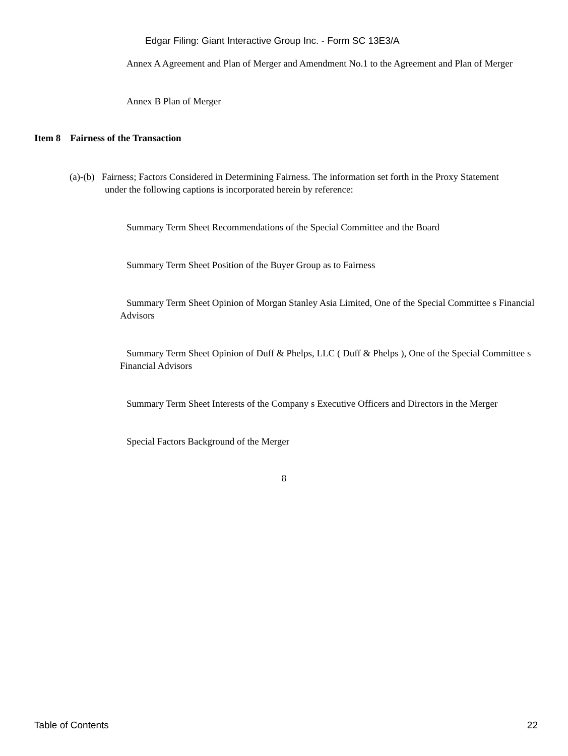Edgar Filing: Giant Interactive Group Inc. - Form SC 13E3/A
Annex A Agreement and Plan of Merger and Amendment No.1 to the Agreement and Plan of Merger
Annex B Plan of Merger
Item 8 Fairness of the Transaction
(a)-(b) Fairness; Factors Considered in Determining Fairness. The information set forth in the Proxy Statement under the following captions is incorporated herein by reference:
Summary Term Sheet Recommendations of the Special Committee and the Board
Summary Term Sheet Position of the Buyer Group as to Fairness
Summary Term Sheet Opinion of Morgan Stanley Asia Limited, One of the Special Committee s Financial Advisors
Summary Term Sheet Opinion of Duff & Phelps, LLC ( Duff & Phelps ), One of the Special Committee s Financial Advisors
Summary Term Sheet Interests of the Company s Executive Officers and Directors in the Merger
Special Factors Background of the Merger
8
Table of Contents 22